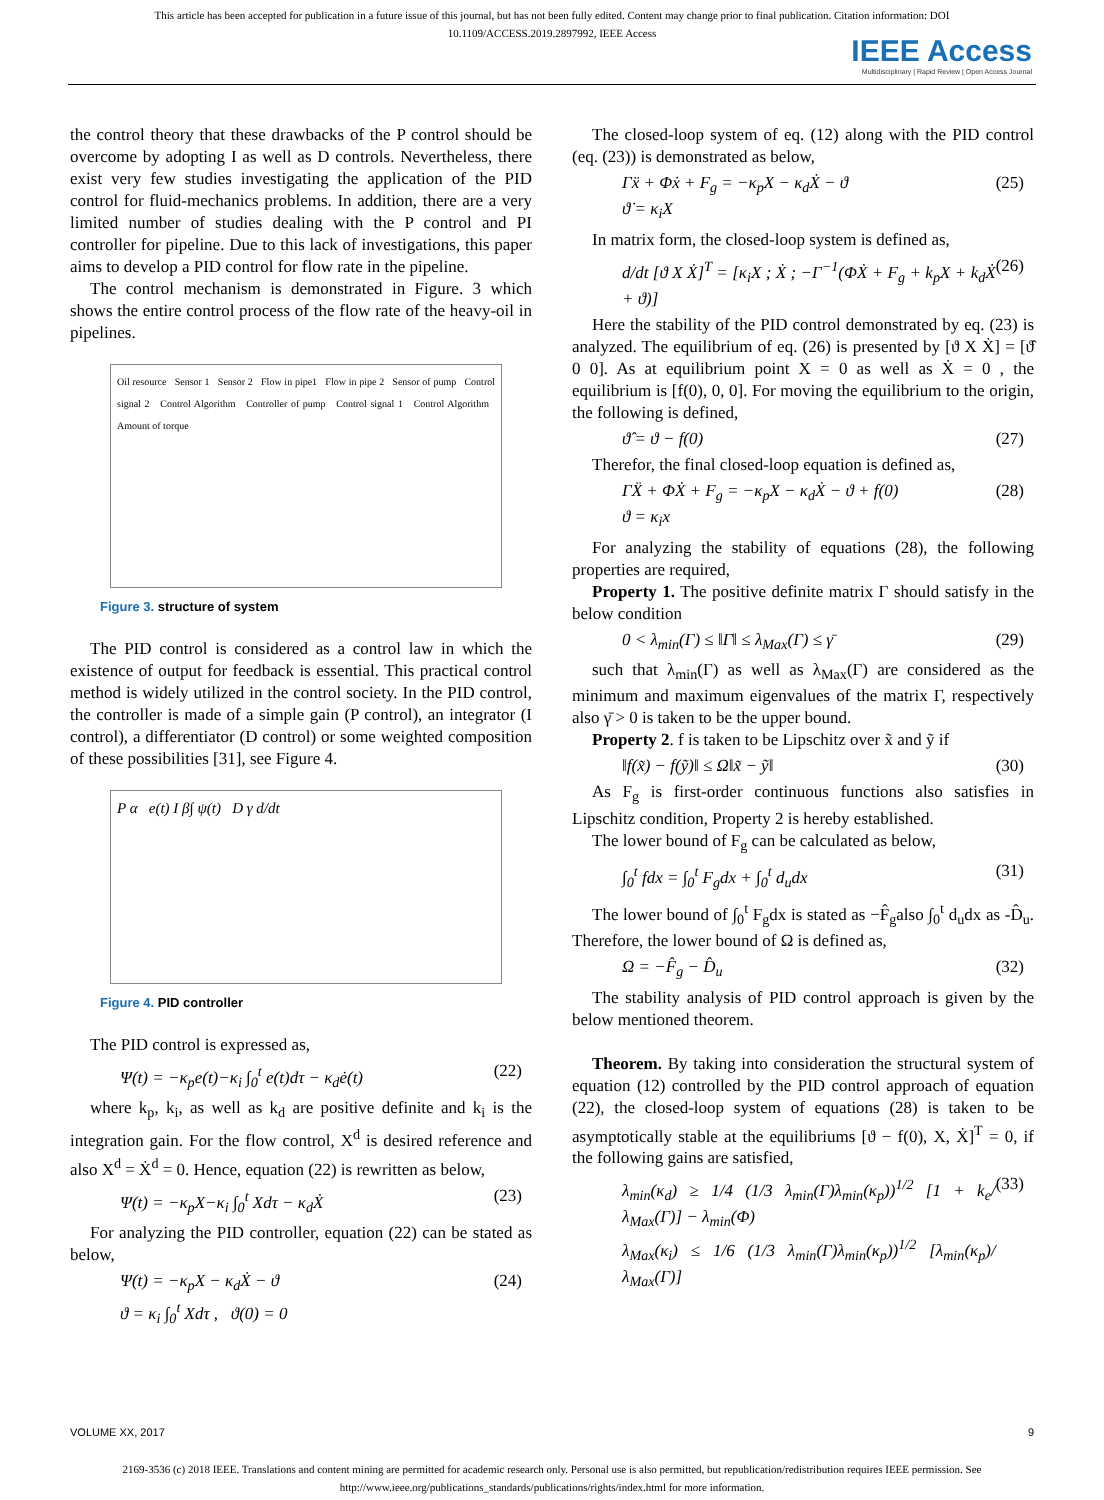This article has been accepted for publication in a future issue of this journal, but has not been fully edited. Content may change prior to final publication. Citation information: DOI
10.1109/ACCESS.2019.2897992, IEEE Access
IEEE Access
Multidisciplinary | Rapid Review | Open Access Journal
the control theory that these drawbacks of the P control should be overcome by adopting I as well as D controls. Nevertheless, there exist very few studies investigating the application of the PID control for fluid-mechanics problems. In addition, there are a very limited number of studies dealing with the P control and PI controller for pipeline. Due to this lack of investigations, this paper aims to develop a PID control for flow rate in the pipeline.
The control mechanism is demonstrated in Figure. 3 which shows the entire control process of the flow rate of the heavy-oil in pipelines.
Oil resource Sensor 1 Sensor 2 Flow in pipe1 Flow in pipe 2 Sensor of pump Control signal 2 Control Algorithm Controller of pump Control signal 1 Control Algorithm Amount of torque
Figure 3. structure of system
The PID control is considered as a control law in which the existence of output for feedback is essential. This practical control method is widely utilized in the control society. In the PID control, the controller is made of a simple gain (P control), an integrator (I control), a differentiator (D control) or some weighted composition of these possibilities [31], see Figure 4.
P α e(t) I β∫ ψ(t) D γ d/dt
Figure 4. PID controller
The PID control is expressed as,
Ψ(t) = −κ<sub>p</sub>e(t)−κ<sub>i</sub> ∫<sub>0</sub><sup>t</sup> e(t)dτ − κ<sub>d</sub>ė(t) (22)
where k<sub>p</sub>, k<sub>i</sub>, as well as k<sub>d</sub> are positive definite and k<sub>i</sub> is the integration gain. For the flow control, X<sup>d</sup> is desired reference and also X<sup>d</sup> = Ẋ<sup>d</sup> = 0. Hence, equation (22) is rewritten as below,
Ψ(t) = −κ<sub>p</sub>X−κ<sub>i</sub> ∫<sub>0</sub><sup>t</sup> Xdτ − κ<sub>d</sub>Ẋ (23)
For analyzing the PID controller, equation (22) can be stated as below,
Ψ(t) = −κ<sub>p</sub>X − κ<sub>d</sub>Ẋ − ϑ
ϑ = κ<sub>i</sub> ∫<sub>0</sub><sup>t</sup> Xdτ , ϑ(0) = 0 (24)
The closed-loop system of eq. (12) along with the PID control (eq. (23)) is demonstrated as below,
Γẍ + Φẋ + F<sub>g</sub> = −κ<sub>p</sub>X − κ<sub>d</sub>Ẋ − ϑ
ϑ̇ = κ<sub>i</sub>X (25)
In matrix form, the closed-loop system is defined as,
d/dt [ϑ X Ẋ]<sup>T</sup> = [κ<sub>i</sub>X ; Ẋ ; −Γ<sup>−1</sup>(ΦẊ + F<sub>g</sub> + k<sub>p</sub>X + k<sub>d</sub>Ẋ + ϑ)] (26)
Here the stability of the PID control demonstrated by eq. (23) is analyzed. The equilibrium of eq. (26) is presented by [ϑ X Ẋ] = [ϑ̂ 0 0]. As at equilibrium point X = 0 as well as Ẋ = 0 , the equilibrium is [f(0), 0, 0]. For moving the equilibrium to the origin, the following is defined,
ϑ̂ = ϑ − f(0) (27)
Therefor, the final closed-loop equation is defined as,
ΓẌ + ΦẊ + F<sub>g</sub> = −κ<sub>p</sub>X − κ<sub>d</sub>Ẋ − ϑ + f(0)
ϑ = κ<sub>i</sub>x (28)
For analyzing the stability of equations (28), the following properties are required,
Property 1. The positive definite matrix Γ should satisfy in the below condition
0 < λ<sub>min</sub>(Γ) ≤ ‖Γ‖ ≤ λ<sub>Max</sub>(Γ) ≤ γ̄ (29)
such that λ<sub>min</sub>(Γ) as well as λ<sub>Max</sub>(Γ) are considered as the minimum and maximum eigenvalues of the matrix Γ, respectively also γ̄ > 0 is taken to be the upper bound.
Property 2. f is taken to be Lipschitz over x̃ and ỹ if
‖f(x̃) − f(ỹ)‖ ≤ Ω‖x̃ − ỹ‖ (30)
As F<sub>g</sub> is first-order continuous functions also satisfies in Lipschitz condition, Property 2 is hereby established.
The lower bound of F<sub>g</sub> can be calculated as below,
∫<sub>0</sub><sup>t</sup> fdx = ∫<sub>0</sub><sup>t</sup> F<sub>g</sub>dx + ∫<sub>0</sub><sup>t</sup> d<sub>u</sub>dx (31)
The lower bound of ∫<sub>0</sub><sup>t</sup> F<sub>g</sub>dx is stated as −F̂<sub>g</sub>also ∫<sub>0</sub><sup>t</sup> d<sub>u</sub>dx as -D̂<sub>u</sub>. Therefore, the lower bound of Ω is defined as,
Ω = −F̂<sub>g</sub> − D̂<sub>u</sub> (32)
The stability analysis of PID control approach is given by the below mentioned theorem.
Theorem. By taking into consideration the structural system of equation (12) controlled by the PID control approach of equation (22), the closed-loop system of equations (28) is taken to be asymptotically stable at the equilibriums [ϑ − f(0), X, Ẋ]<sup>T</sup> = 0, if the following gains are satisfied,
λ<sub>min</sub>(κ<sub>d</sub>) ≥ 1/4 (1/3 λ<sub>min</sub>(Γ)λ<sub>min</sub>(κ<sub>p</sub>))<sup>1/2</sup> [1 + k<sub>e</sub>/λ<sub>Max</sub>(Γ)] − λ<sub>min</sub>(Φ)
λ<sub>Max</sub>(κ<sub>i</sub>) ≤ 1/6 (1/3 λ<sub>min</sub>(Γ)λ<sub>min</sub>(κ<sub>p</sub>))<sup>1/2</sup> [λ<sub>min</sub>(κ<sub>p</sub>)/λ<sub>Max</sub>(Γ)] (33)
VOLUME XX, 2017 9
2169-3536 (c) 2018 IEEE. Translations and content mining are permitted for academic research only. Personal use is also permitted, but republication/redistribution requires IEEE permission. See
http://www.ieee.org/publications_standards/publications/rights/index.html for more information.